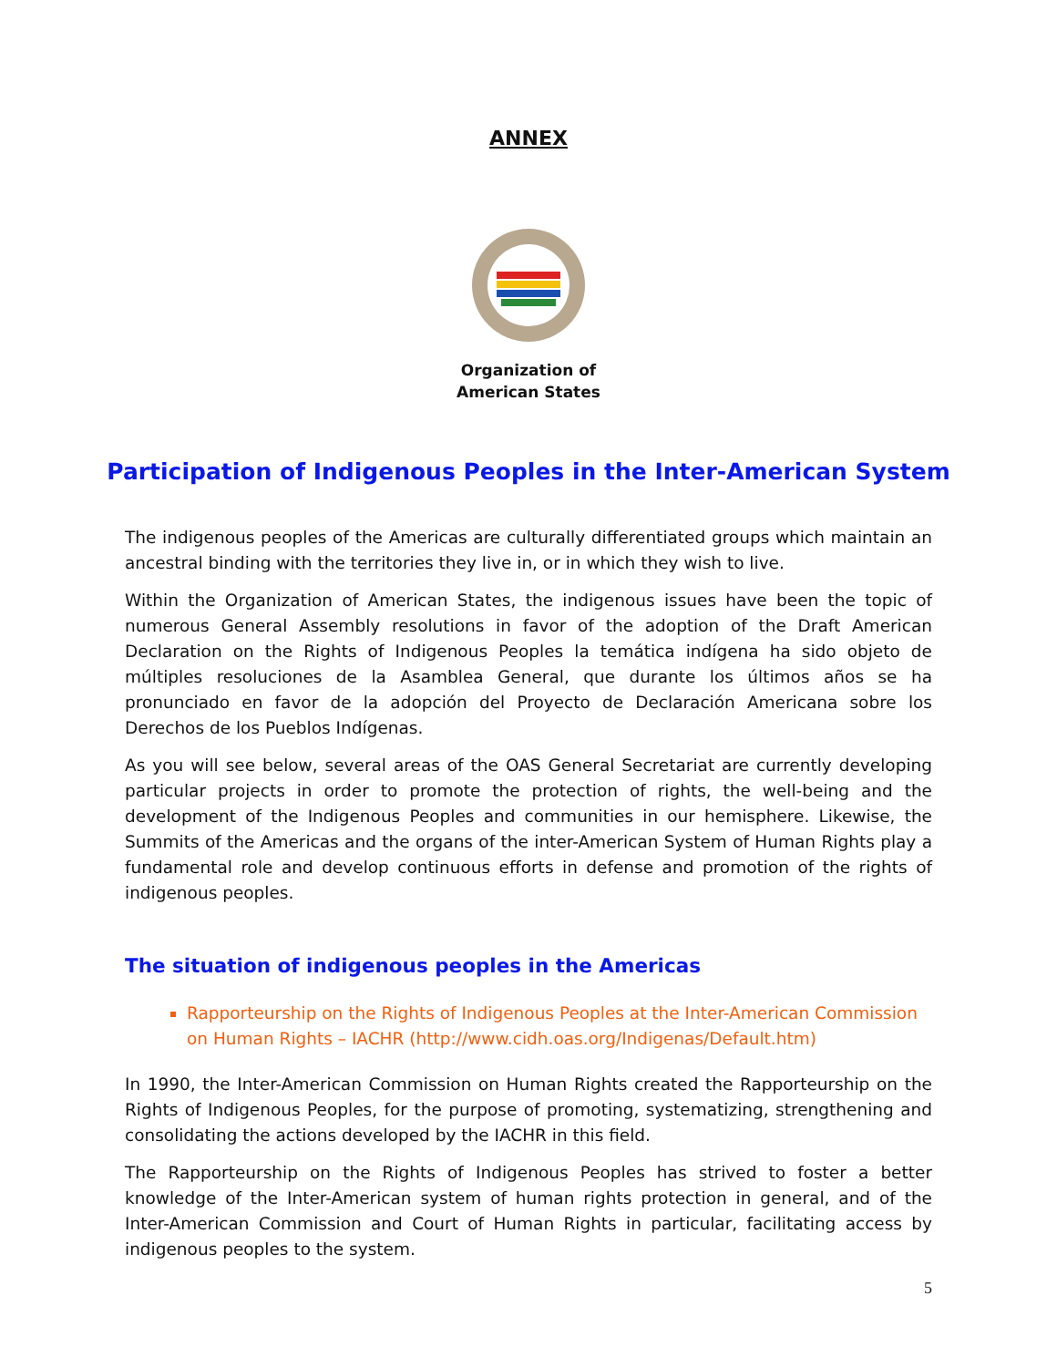ANNEX
Organization of
American States
Participation of Indigenous Peoples in the Inter-American System
The indigenous peoples of the Americas are culturally differentiated groups which maintain an ancestral binding with the territories they live in, or in which they wish to live.
Within the Organization of American States, the indigenous issues have been the topic of numerous General Assembly resolutions in favor of the adoption of the Draft American Declaration on the Rights of Indigenous Peoples la temática indígena ha sido objeto de múltiples resoluciones de la Asamblea General, que durante los últimos años se ha pronunciado en favor de la adopción del Proyecto de Declaración Americana sobre los Derechos de los Pueblos Indígenas.
As you will see below, several areas of the OAS General Secretariat are currently developing particular projects in order to promote the protection of rights, the well-being and the development of the Indigenous Peoples and communities in our hemisphere. Likewise, the Summits of the Americas and the organs of the inter-American System of Human Rights play a fundamental role and develop continuous efforts in defense and promotion of the rights of indigenous peoples.
The situation of indigenous peoples in the Americas
Rapporteurship on the Rights of Indigenous Peoples at the Inter-American Commission on Human Rights – IACHR (http://www.cidh.oas.org/Indigenas/Default.htm)
In 1990, the Inter-American Commission on Human Rights created the Rapporteurship on the Rights of Indigenous Peoples, for the purpose of promoting, systematizing, strengthening and consolidating the actions developed by the IACHR in this field.
The Rapporteurship on the Rights of Indigenous Peoples has strived to foster a better knowledge of the Inter-American system of human rights protection in general, and of the Inter-American Commission and Court of Human Rights in particular, facilitating access by indigenous peoples to the system.
5